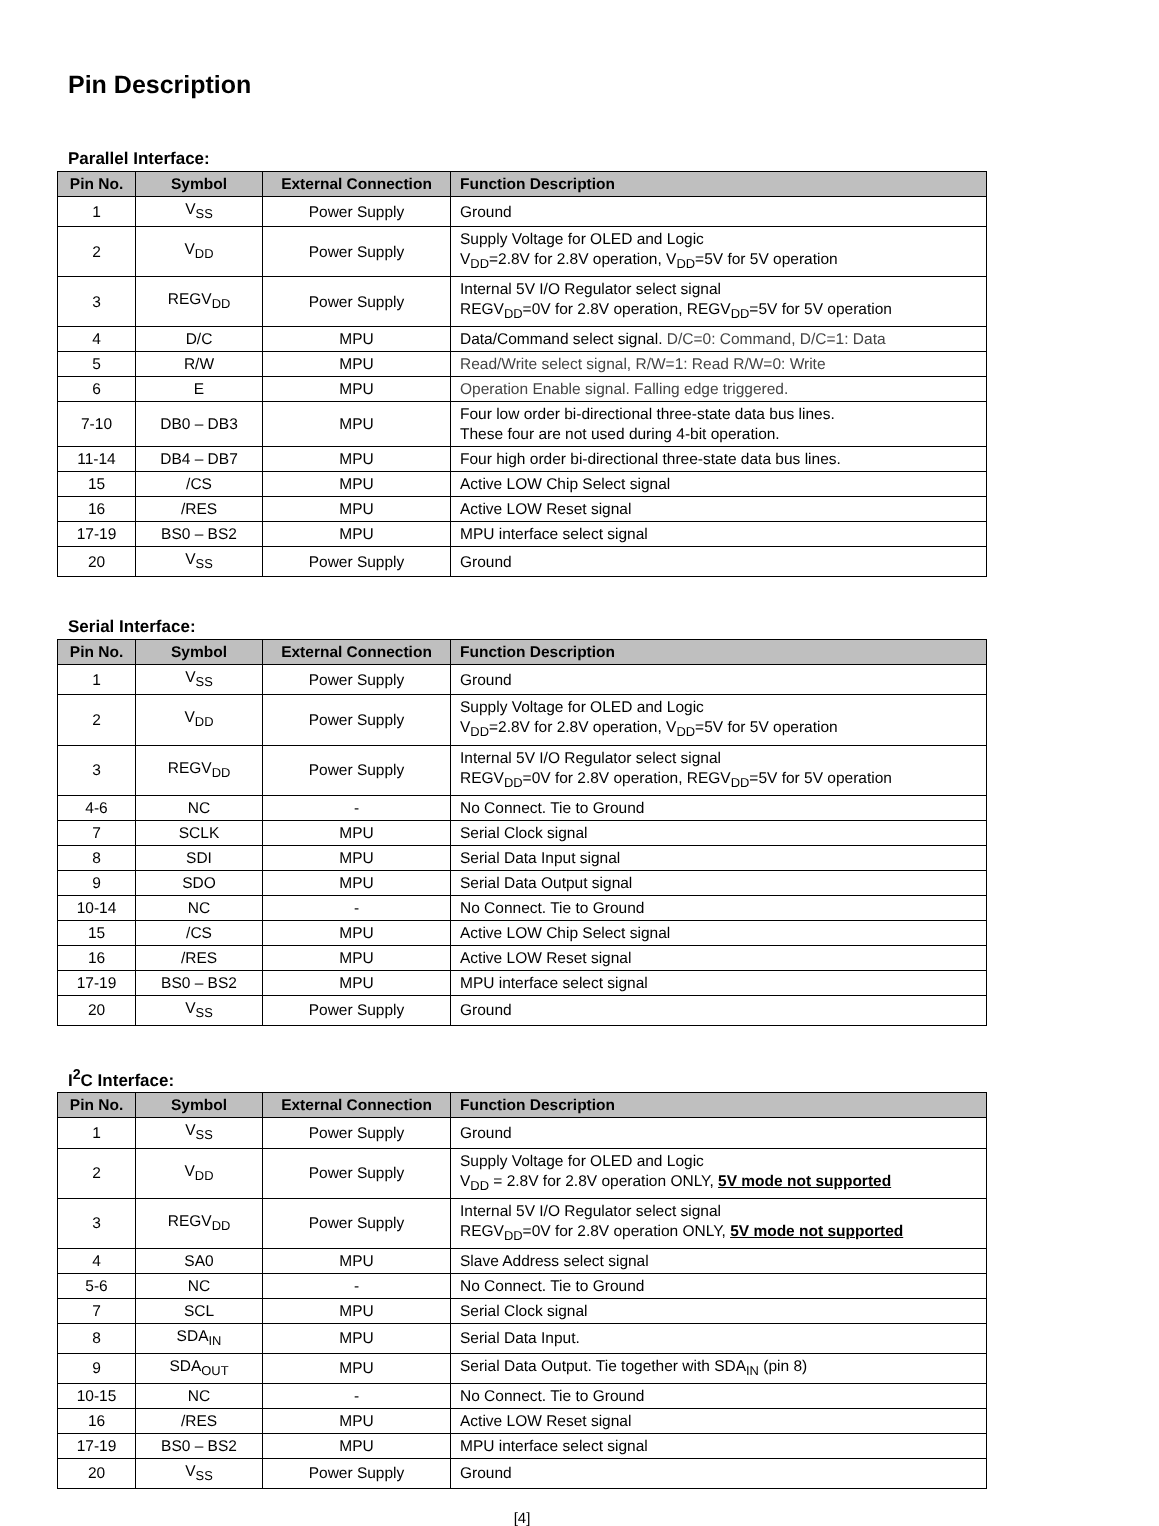Pin Description
Parallel Interface:
| Pin No. | Symbol | External Connection | Function Description |
| --- | --- | --- | --- |
| 1 | V<sub>SS</sub> | Power Supply | Ground |
| 2 | V<sub>DD</sub> | Power Supply | Supply Voltage for OLED and Logic V<sub>DD</sub>=2.8V for 2.8V operation, V<sub>DD</sub>=5V for 5V operation |
| 3 | REGV<sub>DD</sub> | Power Supply | Internal 5V I/O Regulator select signal REGV<sub>DD</sub>=0V for 2.8V operation, REGV<sub>DD</sub>=5V for 5V operation |
| 4 | D/C | MPU | Data/Command select signal. D/C=0: Command, D/C=1: Data |
| 5 | R/W | MPU | Read/Write select signal, R/W=1: Read R/W=0: Write |
| 6 | E | MPU | Operation Enable signal. Falling edge triggered. |
| 7-10 | DB0 – DB3 | MPU | Four low order bi-directional three-state data bus lines. These four are not used during 4-bit operation. |
| 11-14 | DB4 – DB7 | MPU | Four high order bi-directional three-state data bus lines. |
| 15 | /CS | MPU | Active LOW Chip Select signal |
| 16 | /RES | MPU | Active LOW Reset signal |
| 17-19 | BS0 – BS2 | MPU | MPU interface select signal |
| 20 | V<sub>SS</sub> | Power Supply | Ground |
Serial Interface:
| Pin No. | Symbol | External Connection | Function Description |
| --- | --- | --- | --- |
| 1 | V<sub>SS</sub> | Power Supply | Ground |
| 2 | V<sub>DD</sub> | Power Supply | Supply Voltage for OLED and Logic V<sub>DD</sub>=2.8V for 2.8V operation, V<sub>DD</sub>=5V for 5V operation |
| 3 | REGV<sub>DD</sub> | Power Supply | Internal 5V I/O Regulator select signal REGV<sub>DD</sub>=0V for 2.8V operation, REGV<sub>DD</sub>=5V for 5V operation |
| 4-6 | NC | - | No Connect. Tie to Ground |
| 7 | SCLK | MPU | Serial Clock signal |
| 8 | SDI | MPU | Serial Data Input signal |
| 9 | SDO | MPU | Serial Data Output signal |
| 10-14 | NC | - | No Connect. Tie to Ground |
| 15 | /CS | MPU | Active LOW Chip Select signal |
| 16 | /RES | MPU | Active LOW Reset signal |
| 17-19 | BS0 – BS2 | MPU | MPU interface select signal |
| 20 | V<sub>SS</sub> | Power Supply | Ground |
I<sup>2</sup>C Interface:
| Pin No. | Symbol | External Connection | Function Description |
| --- | --- | --- | --- |
| 1 | V<sub>SS</sub> | Power Supply | Ground |
| 2 | V<sub>DD</sub> | Power Supply | Supply Voltage for OLED and Logic V<sub>DD</sub> = 2.8V for 2.8V operation ONLY, 5V mode not supported |
| 3 | REGV<sub>DD</sub> | Power Supply | Internal 5V I/O Regulator select signal REGV<sub>DD</sub>=0V for 2.8V operation ONLY, 5V mode not supported |
| 4 | SA0 | MPU | Slave Address select signal |
| 5-6 | NC | - | No Connect. Tie to Ground |
| 7 | SCL | MPU | Serial Clock signal |
| 8 | SDA<sub>IN</sub> | MPU | Serial Data Input. |
| 9 | SDA<sub>OUT</sub> | MPU | Serial Data Output. Tie together with SDA<sub>IN</sub> (pin 8) |
| 10-15 | NC | - | No Connect. Tie to Ground |
| 16 | /RES | MPU | Active LOW Reset signal |
| 17-19 | BS0 – BS2 | MPU | MPU interface select signal |
| 20 | V<sub>SS</sub> | Power Supply | Ground |
[4]